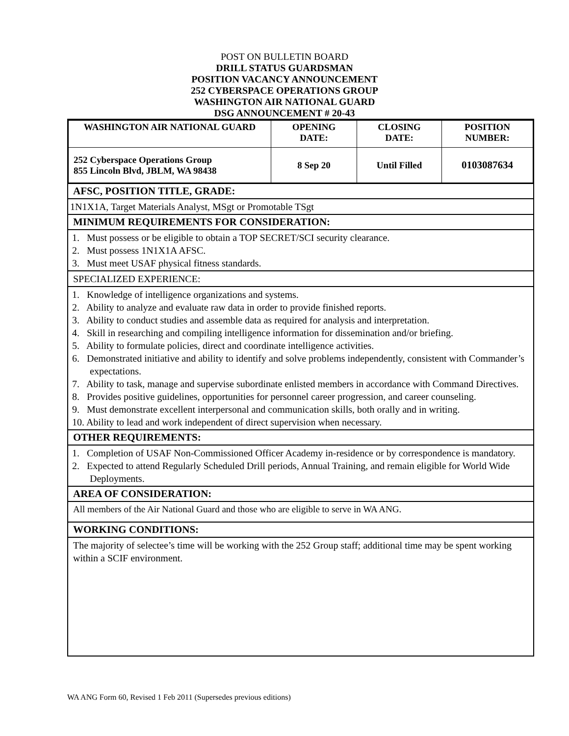POST ON BULLETIN BOARD
DRILL STATUS GUARDSMAN
POSITION VACANCY ANNOUNCEMENT
252 CYBERSPACE OPERATIONS GROUP
WASHINGTON AIR NATIONAL GUARD
DSG ANNOUNCEMENT # 20-43
| WASHINGTON AIR NATIONAL GUARD | OPENING DATE: | CLOSING DATE: | POSITION NUMBER: |
| --- | --- | --- | --- |
| 252 Cyberspace Operations Group 855 Lincoln Blvd, JBLM, WA 98438 | 8 Sep 20 | Until Filled | 0103087634 |
AFSC, POSITION TITLE, GRADE:
1N1X1A, Target Materials Analyst, MSgt or Promotable TSgt
MINIMUM REQUIREMENTS FOR CONSIDERATION:
1. Must possess or be eligible to obtain a TOP SECRET/SCI security clearance.
2. Must possess 1N1X1A AFSC.
3. Must meet USAF physical fitness standards.
SPECIALIZED EXPERIENCE:
1. Knowledge of intelligence organizations and systems.
2. Ability to analyze and evaluate raw data in order to provide finished reports.
3. Ability to conduct studies and assemble data as required for analysis and interpretation.
4. Skill in researching and compiling intelligence information for dissemination and/or briefing.
5. Ability to formulate policies, direct and coordinate intelligence activities.
6. Demonstrated initiative and ability to identify and solve problems independently, consistent with Commander’s expectations.
7. Ability to task, manage and supervise subordinate enlisted members in accordance with Command Directives.
8. Provides positive guidelines, opportunities for personnel career progression, and career counseling.
9. Must demonstrate excellent interpersonal and communication skills, both orally and in writing.
10. Ability to lead and work independent of direct supervision when necessary.
OTHER REQUIREMENTS:
1. Completion of USAF Non-Commissioned Officer Academy in-residence or by correspondence is mandatory.
2. Expected to attend Regularly Scheduled Drill periods, Annual Training, and remain eligible for World Wide Deployments.
AREA OF CONSIDERATION:
All members of the Air National Guard and those who are eligible to serve in WA ANG.
WORKING CONDITIONS:
The majority of selectee’s time will be working with the 252 Group staff; additional time may be spent working within a SCIF environment.
WA ANG Form 60, Revised 1 Feb 2011 (Supersedes previous editions)